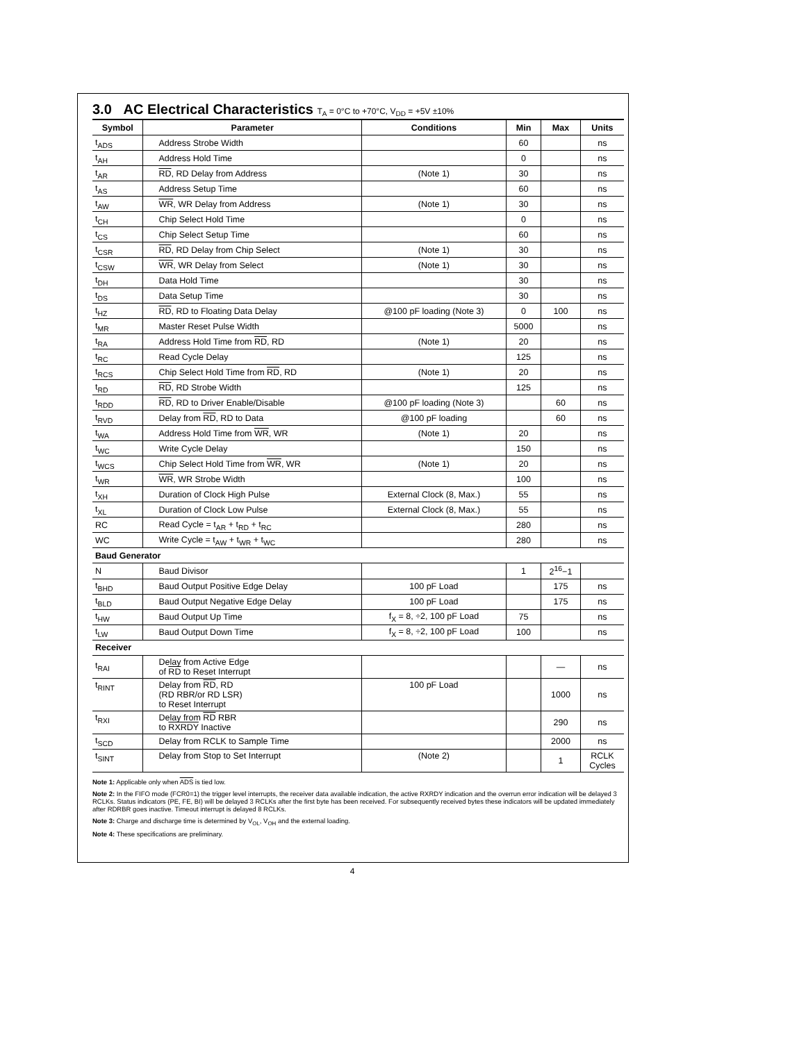3.0 AC Electrical Characteristics T<sub>A</sub> = 0°C to +70°C, V<sub>DD</sub> = +5V ±10%
| Symbol | Parameter | Conditions | Min | Max | Units |
| --- | --- | --- | --- | --- | --- |
| t<sub>ADS</sub> | Address Strobe Width | | 60 | | ns |
| t<sub>AH</sub> | Address Hold Time | | 0 | | ns |
| t<sub>AR</sub> | RD , RD Delay from Address | (Note 1) | 30 | | ns |
| t<sub>AS</sub> | Address Setup Time | | 60 | | ns |
| t<sub>AW</sub> | WR , WR Delay from Address | (Note 1) | 30 | | ns |
| t<sub>CH</sub> | Chip Select Hold Time | | 0 | | ns |
| t<sub>CS</sub> | Chip Select Setup Time | | 60 | | ns |
| t<sub>CSR</sub> | RD , RD Delay from Chip Select | (Note 1) | 30 | | ns |
| t<sub>CSW</sub> | WR , WR Delay from Select | (Note 1) | 30 | | ns |
| t<sub>DH</sub> | Data Hold Time | | 30 | | ns |
| t<sub>DS</sub> | Data Setup Time | | 30 | | ns |
| t<sub>HZ</sub> | RD , RD to Floating Data Delay | @100 pF loading (Note 3) | 0 | 100 | ns |
| t<sub>MR</sub> | Master Reset Pulse Width | | 5000 | | ns |
| t<sub>RA</sub> | Address Hold Time from RD , RD | (Note 1) | 20 | | ns |
| t<sub>RC</sub> | Read Cycle Delay | | 125 | | ns |
| t<sub>RCS</sub> | Chip Select Hold Time from RD , RD | (Note 1) | 20 | | ns |
| t<sub>RD</sub> | RD , RD Strobe Width | | 125 | | ns |
| t<sub>RDD</sub> | RD , RD to Driver Enable/Disable | @100 pF loading (Note 3) | | 60 | ns |
| t<sub>RVD</sub> | Delay from RD , RD to Data | @100 pF loading | | 60 | ns |
| t<sub>WA</sub> | Address Hold Time from WR , WR | (Note 1) | 20 | | ns |
| t<sub>WC</sub> | Write Cycle Delay | | 150 | | ns |
| t<sub>WCS</sub> | Chip Select Hold Time from WR , WR | (Note 1) | 20 | | ns |
| t<sub>WR</sub> | WR , WR Strobe Width | | 100 | | ns |
| t<sub>XH</sub> | Duration of Clock High Pulse | External Clock (8, Max.) | 55 | | ns |
| t<sub>XL</sub> | Duration of Clock Low Pulse | External Clock (8, Max.) | 55 | | ns |
| RC | Read Cycle = t<sub>AR</sub> + t<sub>RD</sub> + t<sub>RC</sub> | | 280 | | ns |
| WC | Write Cycle = t<sub>AW</sub> + t<sub>WR</sub> + t<sub>WC</sub> | | 280 | | ns |
| Baud Generator | | | | | |
| N | Baud Divisor | | 1 | 2<sup>16</sup>−1 | |
| t<sub>BHD</sub> | Baud Output Positive Edge Delay | 100 pF Load | | 175 | ns |
| t<sub>BLD</sub> | Baud Output Negative Edge Delay | 100 pF Load | | 175 | ns |
| t<sub>HW</sub> | Baud Output Up Time | f<sub>X</sub> = 8, ÷2, 100 pF Load | 75 | | ns |
| t<sub>LW</sub> | Baud Output Down Time | f<sub>X</sub> = 8, ÷2, 100 pF Load | 100 | | ns |
| Receiver | | | | | |
| t<sub>RAI</sub> | Delay from Active Edge of RD to Reset Interrupt | | | — | ns |
| t<sub>RINT</sub> | Delay from RD , RD (RD RBR/or RD LSR) to Reset Interrupt | 100 pF Load | | 1000 | ns |
| t<sub>RXI</sub> | Delay from RD RBR to RXRDY Inactive | | | 290 | ns |
| t<sub>SCD</sub> | Delay from RCLK to Sample Time | | | 2000 | ns |
| t<sub>SINT</sub> | Delay from Stop to Set Interrupt | (Note 2) | | 1 | RCLK Cycles |
Note 1: Applicable only when ADS is tied low.
Note 2: In the FIFO mode (FCR0=1) the trigger level interrupts, the receiver data available indication, the active RXRDY indication and the overrun error indication will be delayed 3 RCLKs. Status indicators (PE, FE, BI) will be delayed 3 RCLKs after the first byte has been received. For subsequently received bytes these indicators will be updated immediately after RDRBR goes inactive. Timeout interrupt is delayed 8 RCLKs.
Note 3: Charge and discharge time is determined by V<sub>OL</sub>, V<sub>OH</sub> and the external loading.
Note 4: These specifications are preliminary.
4